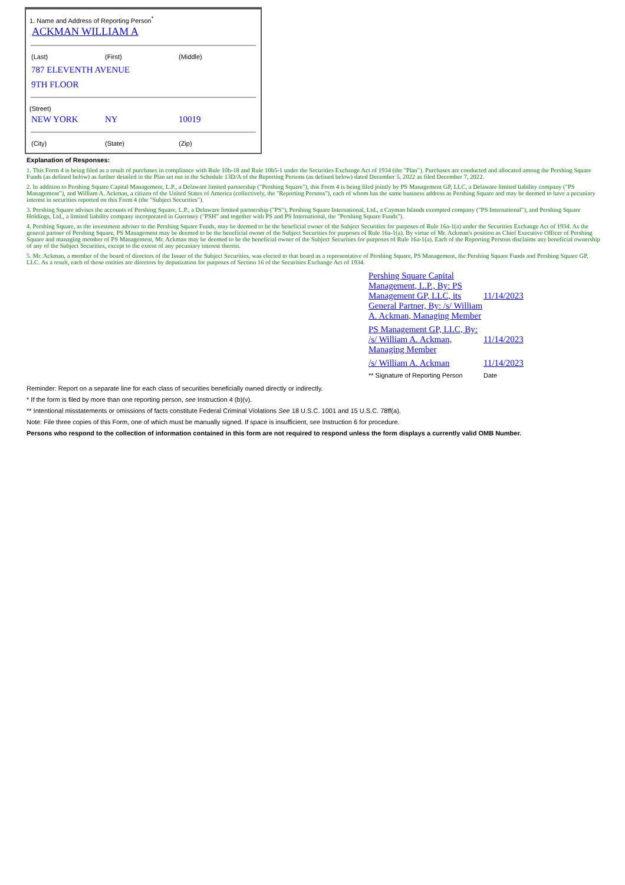1. Name and Address of Reporting Person<sup>*</sup>
ACKMAN WILLIAM A
(Last) (First) (Middle)
787 ELEVENTH AVENUE
9TH FLOOR
(Street)
NEW YORK NY 10019
(City) (State) (Zip)
Explanation of Responses:
1. This Form 4 is being filed as a result of purchases in compliance with Rule 10b-18 and Rule 10b5-1 under the Securities Exchange Act of 1934 (the "Plan"). Purchases are conducted and allocated among the Pershing Square Funds (as defined below) as further detailed in the Plan set out in the Schedule 13D/A of the Reporting Persons (as defined below) dated December 5, 2022 as filed December 7, 2022.
2. In addition to Pershing Square Capital Management, L.P., a Delaware limited partnership ("Pershing Square"), this Form 4 is being filed jointly by PS Management GP, LLC, a Delaware limited liability company ("PS Management"), and William A. Ackman, a citizen of the United States of America (collectively, the "Reporting Persons"), each of whom has the same business address as Pershing Square and may be deemed to have a pecuniary interest in securities reported on this Form 4 (the "Subject Securities").
3. Pershing Square advises the accounts of Pershing Square, L.P., a Delaware limited partnership ("PS"), Pershing Square International, Ltd., a Cayman Islands exempted company ("PS International"), and Pershing Square Holdings, Ltd., a limited liability company incorporated in Guernsey ("PSH" and together with PS and PS International, the "Pershing Square Funds").
4. Pershing Square, as the investment adviser to the Pershing Square Funds, may be deemed to be the beneficial owner of the Subject Securities for purposes of Rule 16a-1(a) under the Securities Exchange Act of 1934. As the general partner of Pershing Square, PS Management may be deemed to be the beneficial owner of the Subject Securities for purposes of Rule 16a-1(a). By virtue of Mr. Ackman's position as Chief Executive Officer of Pershing Square and managing member of PS Management, Mr. Ackman may be deemed to be the beneficial owner of the Subject Securities for purposes of Rule 16a-1(a). Each of the Reporting Persons disclaims any beneficial ownership of any of the Subject Securities, except to the extent of any pecuniary interest therein.
5. Mr. Ackman, a member of the board of directors of the Issuer of the Subject Securities, was elected to that board as a representative of Pershing Square, PS Management, the Pershing Square Funds and Pershing Square GP, LLC. As a result, each of those entities are directors by deputization for purposes of Section 16 of the Securities Exchange Act of 1934.
| Pershing Square Capital Management, L.P., By: PS Management GP, LLC, its General Partner, By: /s/ William A. Ackman, Managing Member | 11/14/2023 |
| PS Management GP, LLC, By: /s/ William A. Ackman, Managing Member | 11/14/2023 |
| /s/ William A. Ackman | 11/14/2023 |
| ** Signature of Reporting Person | Date |
Reminder: Report on a separate line for each class of securities beneficially owned directly or indirectly.
* If the form is filed by more than one reporting person, see Instruction 4 (b)(v).
** Intentional misstatements or omissions of facts constitute Federal Criminal Violations See 18 U.S.C. 1001 and 15 U.S.C. 78ff(a).
Note: File three copies of this Form, one of which must be manually signed. If space is insufficient, see Instruction 6 for procedure.
Persons who respond to the collection of information contained in this form are not required to respond unless the form displays a currently valid OMB Number.